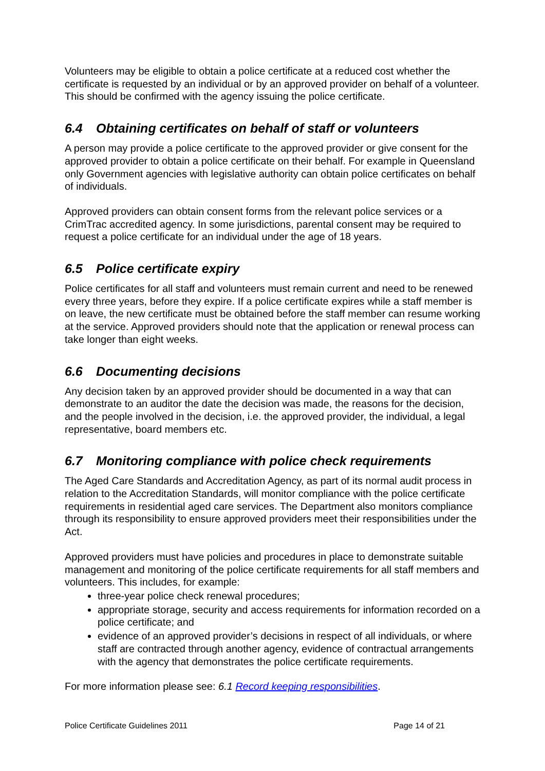Volunteers may be eligible to obtain a police certificate at a reduced cost whether the certificate is requested by an individual or by an approved provider on behalf of a volunteer. This should be confirmed with the agency issuing the police certificate.
6.4 Obtaining certificates on behalf of staff or volunteers
A person may provide a police certificate to the approved provider or give consent for the approved provider to obtain a police certificate on their behalf. For example in Queensland only Government agencies with legislative authority can obtain police certificates on behalf of individuals.
Approved providers can obtain consent forms from the relevant police services or a CrimTrac accredited agency. In some jurisdictions, parental consent may be required to request a police certificate for an individual under the age of 18 years.
6.5 Police certificate expiry
Police certificates for all staff and volunteers must remain current and need to be renewed every three years, before they expire. If a police certificate expires while a staff member is on leave, the new certificate must be obtained before the staff member can resume working at the service. Approved providers should note that the application or renewal process can take longer than eight weeks.
6.6 Documenting decisions
Any decision taken by an approved provider should be documented in a way that can demonstrate to an auditor the date the decision was made, the reasons for the decision, and the people involved in the decision, i.e. the approved provider, the individual, a legal representative, board members etc.
6.7 Monitoring compliance with police check requirements
The Aged Care Standards and Accreditation Agency, as part of its normal audit process in relation to the Accreditation Standards, will monitor compliance with the police certificate requirements in residential aged care services. The Department also monitors compliance through its responsibility to ensure approved providers meet their responsibilities under the Act.
Approved providers must have policies and procedures in place to demonstrate suitable management and monitoring of the police certificate requirements for all staff members and volunteers. This includes, for example:
three-year police check renewal procedures;
appropriate storage, security and access requirements for information recorded on a police certificate; and
evidence of an approved provider’s decisions in respect of all individuals, or where staff are contracted through another agency, evidence of contractual arrangements with the agency that demonstrates the police certificate requirements.
For more information please see: 6.1 Record keeping responsibilities.
Police Certificate Guidelines 2011 Page 14 of 21